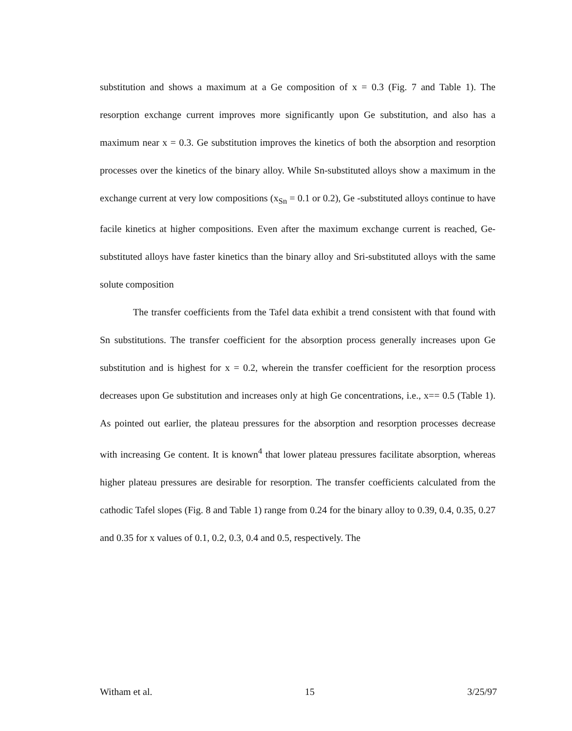substitution and shows a maximum at a Ge composition of x = 0.3 (Fig. 7 and Table 1). The resorption exchange current improves more significantly upon Ge substitution, and also has a maximum near x = 0.3. Ge substitution improves the kinetics of both the absorption and resorption processes over the kinetics of the binary alloy. While Sn-substituted alloys show a maximum in the exchange current at very low compositions (x<sub>Sn</sub> = 0.1 or 0.2), Ge -substituted alloys continue to have facile kinetics at higher compositions. Even after the maximum exchange current is reached, Ge-substituted alloys have faster kinetics than the binary alloy and Sri-substituted alloys with the same solute composition
The transfer coefficients from the Tafel data exhibit a trend consistent with that found with Sn substitutions. The transfer coefficient for the absorption process generally increases upon Ge substitution and is highest for x = 0.2, wherein the transfer coefficient for the resorption process decreases upon Ge substitution and increases only at high Ge concentrations, i.e., x== 0.5 (Table 1). As pointed out earlier, the plateau pressures for the absorption and resorption processes decrease with increasing Ge content. It is known<sup>4</sup> that lower plateau pressures facilitate absorption, whereas higher plateau pressures are desirable for resorption. The transfer coefficients calculated from the cathodic Tafel slopes (Fig. 8 and Table 1) range from 0.24 for the binary alloy to 0.39, 0.4, 0.35, 0.27 and 0.35 for x values of 0.1, 0.2, 0.3, 0.4 and 0.5, respectively. The
Witham et al. 15 3/25/97